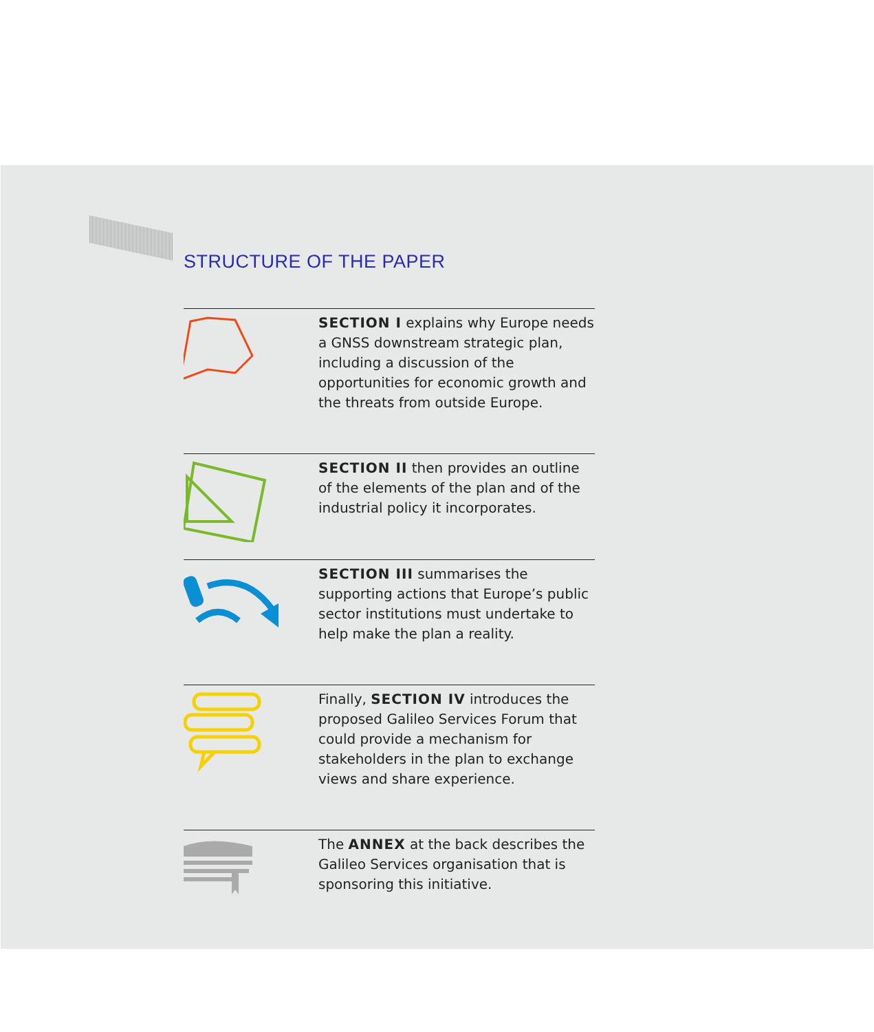STRUCTURE OF THE PAPER
SECTION I explains why Europe needs a GNSS downstream strategic plan, including a discussion of the opportunities for economic growth and the threats from outside Europe.
SECTION II then provides an outline of the elements of the plan and of the industrial policy it incorporates.
SECTION III summarises the supporting actions that Europe’s public sector institutions must undertake to help make the plan a reality.
Finally, SECTION IV introduces the proposed Galileo Services Forum that could provide a mechanism for stakeholders in the plan to exchange views and share experience.
The ANNEX at the back describes the Galileo Services organisation that is sponsoring this initiative.